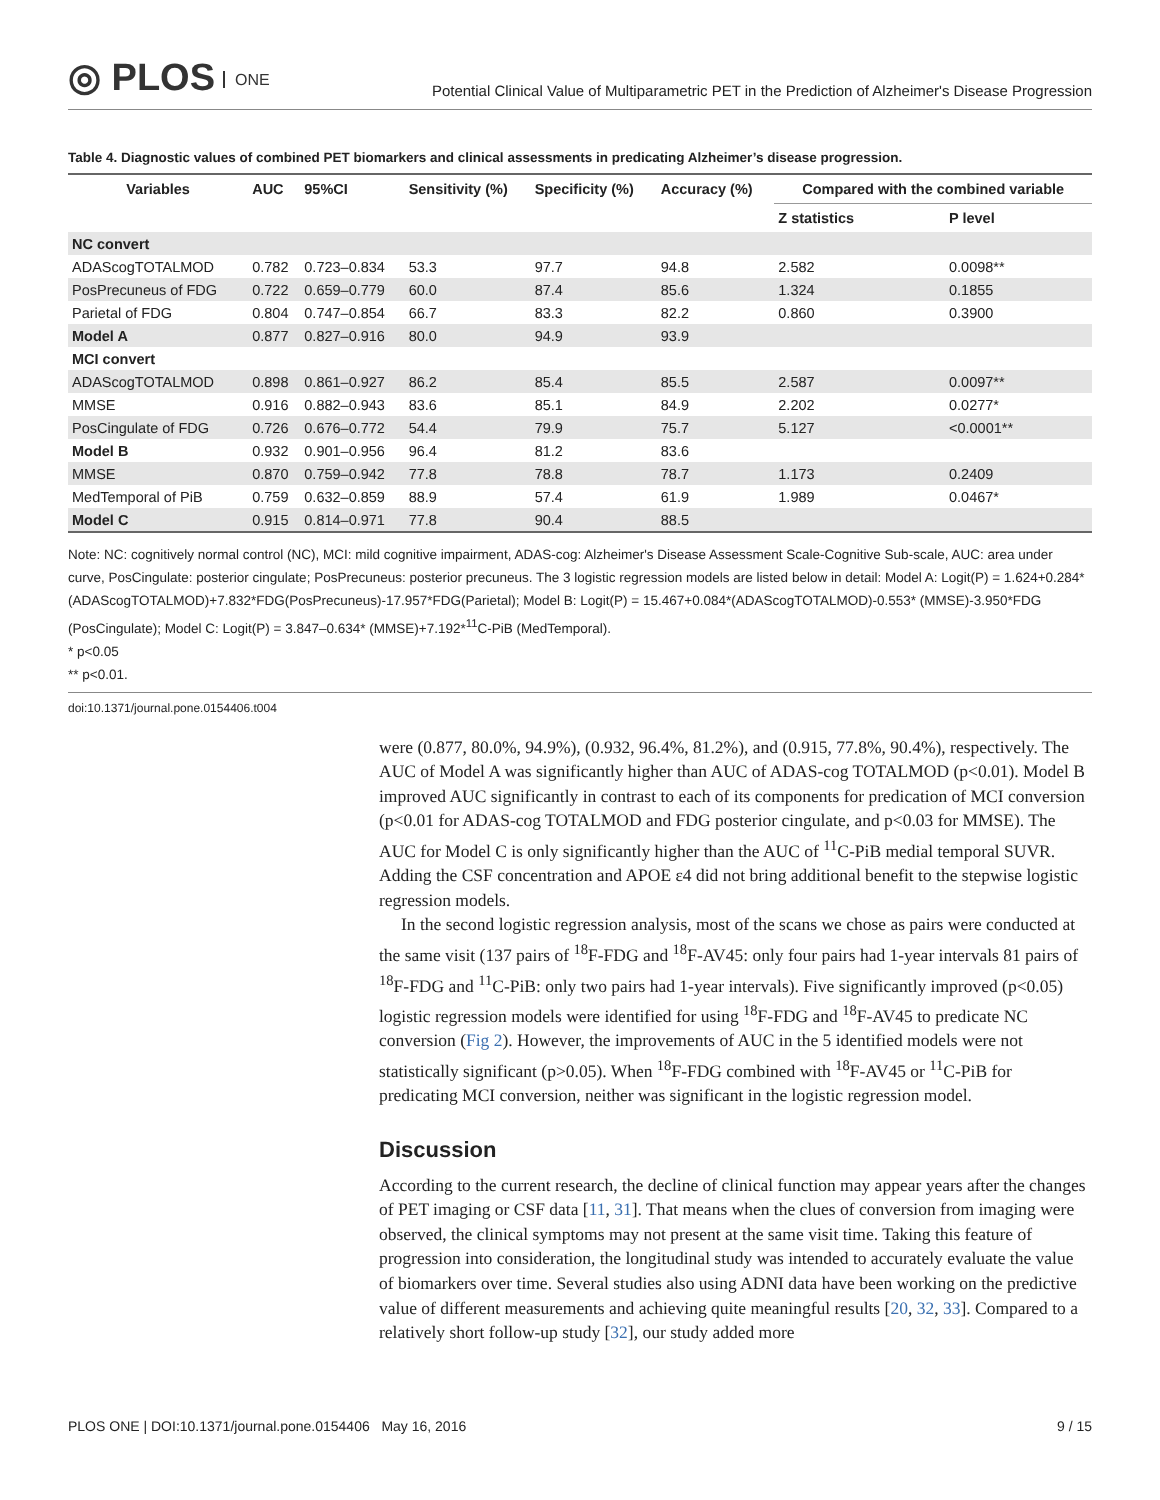◎ PLOS ONE
Potential Clinical Value of Multiparametric PET in the Prediction of Alzheimer's Disease Progression
Table 4. Diagnostic values of combined PET biomarkers and clinical assessments in predicating Alzheimer’s disease progression.
| Variables | AUC | 95%CI | Sensitivity (%) | Specificity (%) | Accuracy (%) | Compared with the combined variable | |
| --- | --- | --- | --- | --- | --- | --- | --- |
| | | | | | | Z statistics | P level |
| NC convert | | | | | | | |
| ADAScogTOTALMOD | 0.782 | 0.723–0.834 | 53.3 | 97.7 | 94.8 | 2.582 | 0.0098** |
| PosPrecuneus of FDG | 0.722 | 0.659–0.779 | 60.0 | 87.4 | 85.6 | 1.324 | 0.1855 |
| Parietal of FDG | 0.804 | 0.747–0.854 | 66.7 | 83.3 | 82.2 | 0.860 | 0.3900 |
| Model A | 0.877 | 0.827–0.916 | 80.0 | 94.9 | 93.9 | | |
| MCI convert | | | | | | | |
| ADAScogTOTALMOD | 0.898 | 0.861–0.927 | 86.2 | 85.4 | 85.5 | 2.587 | 0.0097** |
| MMSE | 0.916 | 0.882–0.943 | 83.6 | 85.1 | 84.9 | 2.202 | 0.0277* |
| PosCingulate of FDG | 0.726 | 0.676–0.772 | 54.4 | 79.9 | 75.7 | 5.127 | <0.0001** |
| Model B | 0.932 | 0.901–0.956 | 96.4 | 81.2 | 83.6 | | |
| MMSE | 0.870 | 0.759–0.942 | 77.8 | 78.8 | 78.7 | 1.173 | 0.2409 |
| MedTemporal of PiB | 0.759 | 0.632–0.859 | 88.9 | 57.4 | 61.9 | 1.989 | 0.0467* |
| Model C | 0.915 | 0.814–0.971 | 77.8 | 90.4 | 88.5 | | |
Note: NC: cognitively normal control (NC), MCI: mild cognitive impairment, ADAS-cog: Alzheimer's Disease Assessment Scale-Cognitive Sub-scale, AUC: area under curve, PosCingulate: posterior cingulate; PosPrecuneus: posterior precuneus. The 3 logistic regression models are listed below in detail: Model A: Logit(P) = 1.624+0.284*(ADAScogTOTALMOD)+7.832*FDG(PosPrecuneus)-17.957*FDG(Parietal); Model B: Logit(P) = 15.467+0.084*(ADAScogTOTALMOD)-0.553* (MMSE)-3.950*FDG (PosCingulate); Model C: Logit(P) = 3.847–0.634* (MMSE)+7.192*<sup>11</sup>C-PiB (MedTemporal).
* p<0.05
** p<0.01.
doi:10.1371/journal.pone.0154406.t004
were (0.877, 80.0%, 94.9%), (0.932, 96.4%, 81.2%), and (0.915, 77.8%, 90.4%), respectively. The AUC of Model A was significantly higher than AUC of ADAS-cog TOTALMOD (p<0.01). Model B improved AUC significantly in contrast to each of its components for predication of MCI conversion (p<0.01 for ADAS-cog TOTALMOD and FDG posterior cingulate, and p<0.03 for MMSE). The AUC for Model C is only significantly higher than the AUC of <sup>11</sup>C-PiB medial temporal SUVR. Adding the CSF concentration and APOE ε4 did not bring additional benefit to the stepwise logistic regression models.
In the second logistic regression analysis, most of the scans we chose as pairs were conducted at the same visit (137 pairs of <sup>18</sup>F-FDG and <sup>18</sup>F-AV45: only four pairs had 1-year intervals 81 pairs of <sup>18</sup>F-FDG and <sup>11</sup>C-PiB: only two pairs had 1-year intervals). Five significantly improved (p<0.05) logistic regression models were identified for using <sup>18</sup>F-FDG and <sup>18</sup>F-AV45 to predicate NC conversion (Fig 2). However, the improvements of AUC in the 5 identified models were not statistically significant (p>0.05). When <sup>18</sup>F-FDG combined with <sup>18</sup>F-AV45 or <sup>11</sup>C-PiB for predicating MCI conversion, neither was significant in the logistic regression model.
Discussion
According to the current research, the decline of clinical function may appear years after the changes of PET imaging or CSF data [11, 31]. That means when the clues of conversion from imaging were observed, the clinical symptoms may not present at the same visit time. Taking this feature of progression into consideration, the longitudinal study was intended to accurately evaluate the value of biomarkers over time. Several studies also using ADNI data have been working on the predictive value of different measurements and achieving quite meaningful results [20, 32, 33]. Compared to a relatively short follow-up study [32], our study added more
PLOS ONE | DOI:10.1371/journal.pone.0154406 May 16, 2016 9 / 15